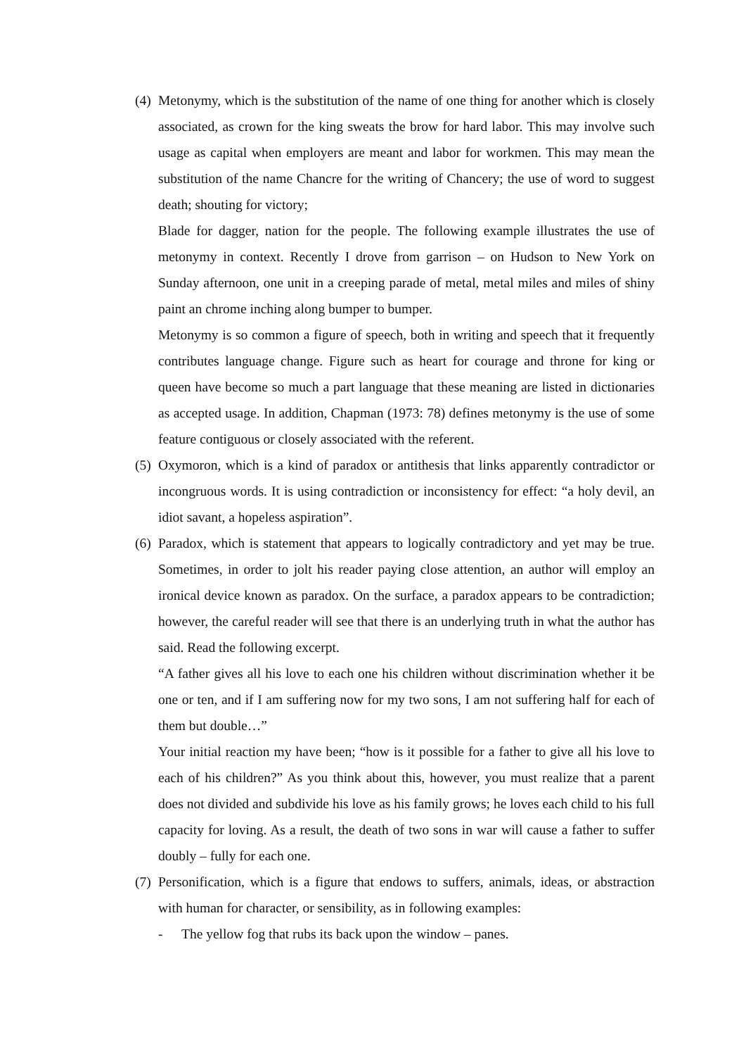(4)
Metonymy, which is the substitution of the name of one thing for another which is closely associated, as crown for the king sweats the brow for hard labor. This may involve such usage as capital when employers are meant and labor for workmen. This may mean the substitution of the name Chancre for the writing of Chancery; the use of word to suggest death; shouting for victory;
Blade for dagger, nation for the people. The following example illustrates the use of metonymy in context. Recently I drove from garrison – on Hudson to New York on Sunday afternoon, one unit in a creeping parade of metal, metal miles and miles of shiny paint an chrome inching along bumper to bumper.
Metonymy is so common a figure of speech, both in writing and speech that it frequently contributes language change. Figure such as heart for courage and throne for king or queen have become so much a part language that these meaning are listed in dictionaries as accepted usage. In addition, Chapman (1973: 78) defines metonymy is the use of some feature contiguous or closely associated with the referent.
(5)
Oxymoron, which is a kind of paradox or antithesis that links apparently contradictor or incongruous words. It is using contradiction or inconsistency for effect: “a holy devil, an idiot savant, a hopeless aspiration”.
(6)
Paradox, which is statement that appears to logically contradictory and yet may be true. Sometimes, in order to jolt his reader paying close attention, an author will employ an ironical device known as paradox. On the surface, a paradox appears to be contradiction; however, the careful reader will see that there is an underlying truth in what the author has said. Read the following excerpt.
“A father gives all his love to each one his children without discrimination whether it be one or ten, and if I am suffering now for my two sons, I am not suffering half for each of them but double…”
Your initial reaction my have been; “how is it possible for a father to give all his love to each of his children?” As you think about this, however, you must realize that a parent does not divided and subdivide his love as his family grows; he loves each child to his full capacity for loving. As a result, the death of two sons in war will cause a father to suffer doubly – fully for each one.
(7)
Personification, which is a figure that endows to suffers, animals, ideas, or abstraction with human for character, or sensibility, as in following examples:
- The yellow fog that rubs its back upon the window – panes.